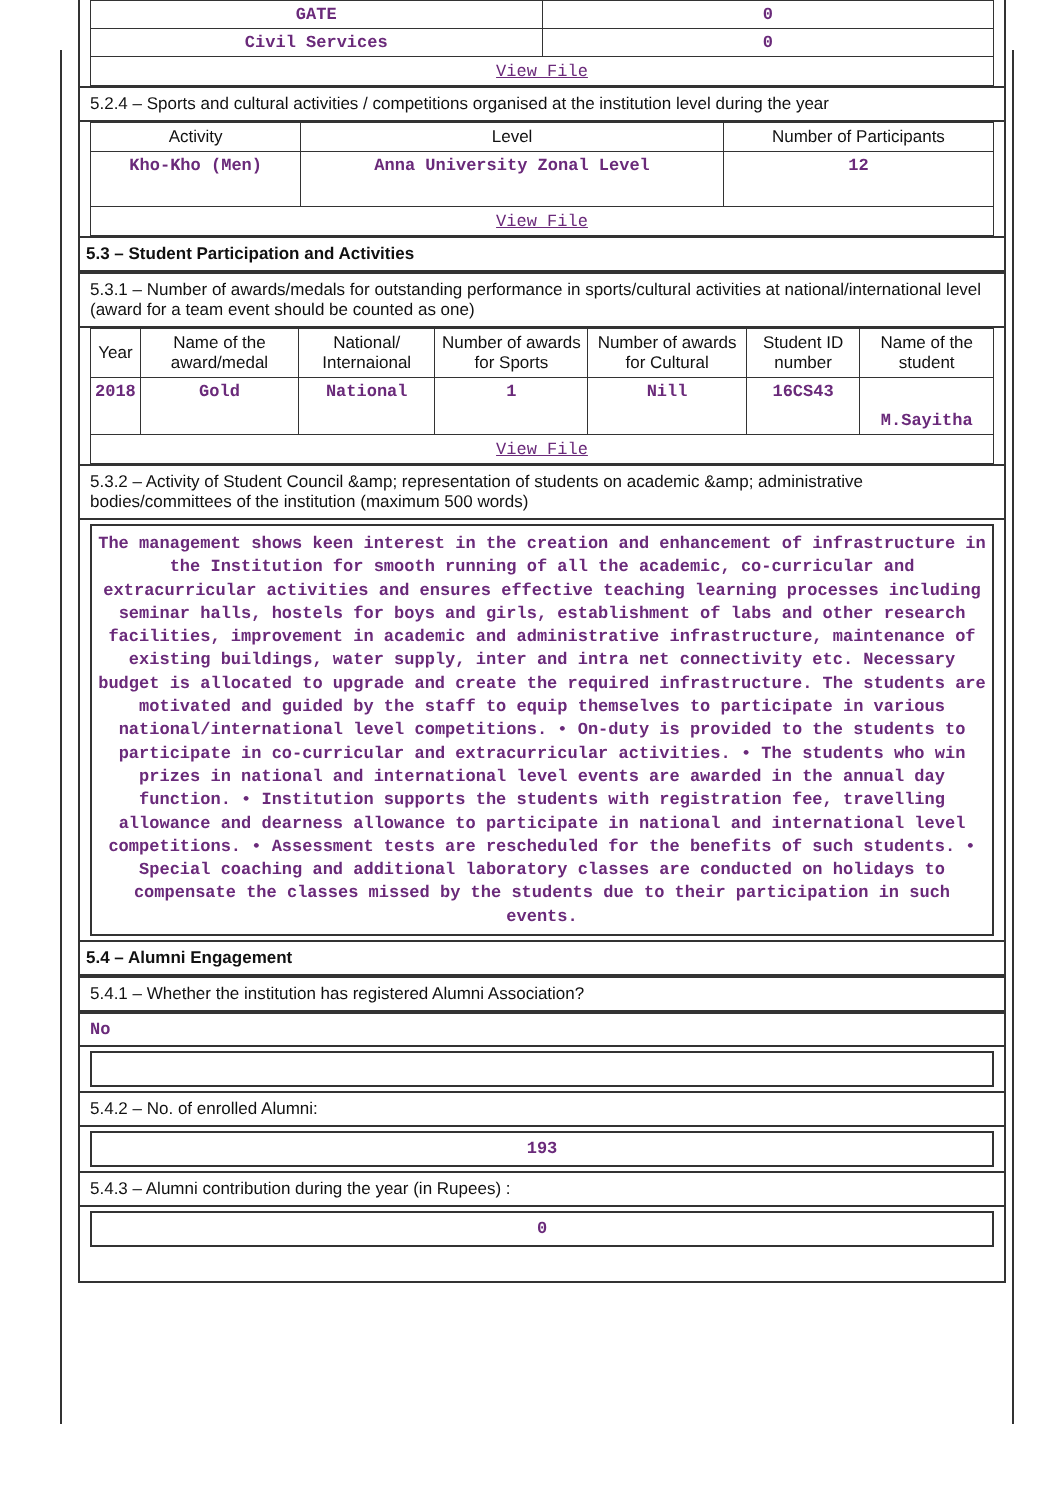| GATE | 0 |
| Civil Services | 0 |
| View File | |
5.2.4 – Sports and cultural activities / competitions organised at the institution level during the year
| Activity | Level | Number of Participants |
| --- | --- | --- |
| Kho-Kho (Men) | Anna University Zonal Level | 12 |
| View File | | |
5.3 – Student Participation and Activities
5.3.1 – Number of awards/medals for outstanding performance in sports/cultural activities at national/international level (award for a team event should be counted as one)
| Year | Name of the award/medal | National/ Internaional | Number of awards for Sports | Number of awards for Cultural | Student ID number | Name of the student |
| --- | --- | --- | --- | --- | --- | --- |
| 2018 | Gold | National | 1 | Nill | 16CS43 | M.Sayitha |
| View File | | | | | | |
5.3.2 – Activity of Student Council &amp; representation of students on academic &amp; administrative bodies/committees of the institution (maximum 500 words)
The management shows keen interest in the creation and enhancement of infrastructure in the Institution for smooth running of all the academic, co-curricular and extracurricular activities and ensures effective teaching learning processes including seminar halls, hostels for boys and girls, establishment of labs and other research facilities, improvement in academic and administrative infrastructure, maintenance of existing buildings, water supply, inter and intra net connectivity etc. Necessary budget is allocated to upgrade and create the required infrastructure. The students are motivated and guided by the staff to equip themselves to participate in various national/international level competitions. • On-duty is provided to the students to participate in co-curricular and extracurricular activities. • The students who win prizes in national and international level events are awarded in the annual day function. • Institution supports the students with registration fee, travelling allowance and dearness allowance to participate in national and international level competitions. • Assessment tests are rescheduled for the benefits of such students. • Special coaching and additional laboratory classes are conducted on holidays to compensate the classes missed by the students due to their participation in such events.
5.4 – Alumni Engagement
5.4.1 – Whether the institution has registered Alumni Association?
No
5.4.2 – No. of enrolled Alumni:
193
5.4.3 – Alumni contribution during the year (in Rupees) :
0